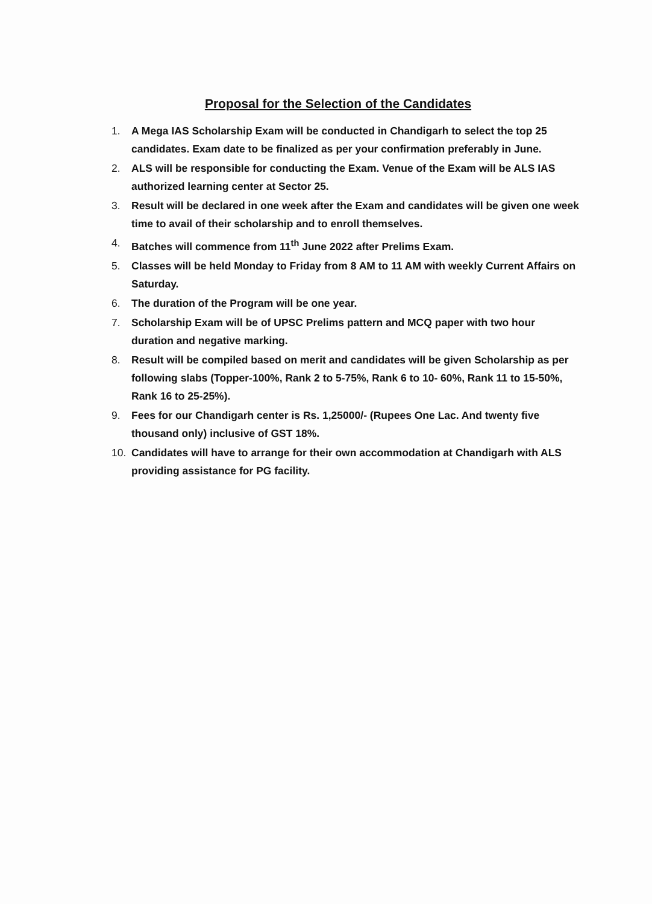Proposal for the Selection of the Candidates
1. A Mega IAS Scholarship Exam will be conducted in Chandigarh to select the top 25 candidates. Exam date to be finalized as per your confirmation preferably in June.
2. ALS will be responsible for conducting the Exam. Venue of the Exam will be ALS IAS authorized learning center at Sector 25.
3. Result will be declared in one week after the Exam and candidates will be given one week time to avail of their scholarship and to enroll themselves.
4. Batches will commence from 11<sup>th</sup> June 2022 after Prelims Exam.
5. Classes will be held Monday to Friday from 8 AM to 11 AM with weekly Current Affairs on Saturday.
6. The duration of the Program will be one year.
7. Scholarship Exam will be of UPSC Prelims pattern and MCQ paper with two hour duration and negative marking.
8. Result will be compiled based on merit and candidates will be given Scholarship as per following slabs (Topper-100%, Rank 2 to 5-75%, Rank 6 to 10- 60%, Rank 11 to 15-50%, Rank 16 to 25-25%).
9. Fees for our Chandigarh center is Rs. 1,25000/- (Rupees One Lac. And twenty five thousand only) inclusive of GST 18%.
10. Candidates will have to arrange for their own accommodation at Chandigarh with ALS providing assistance for PG facility.